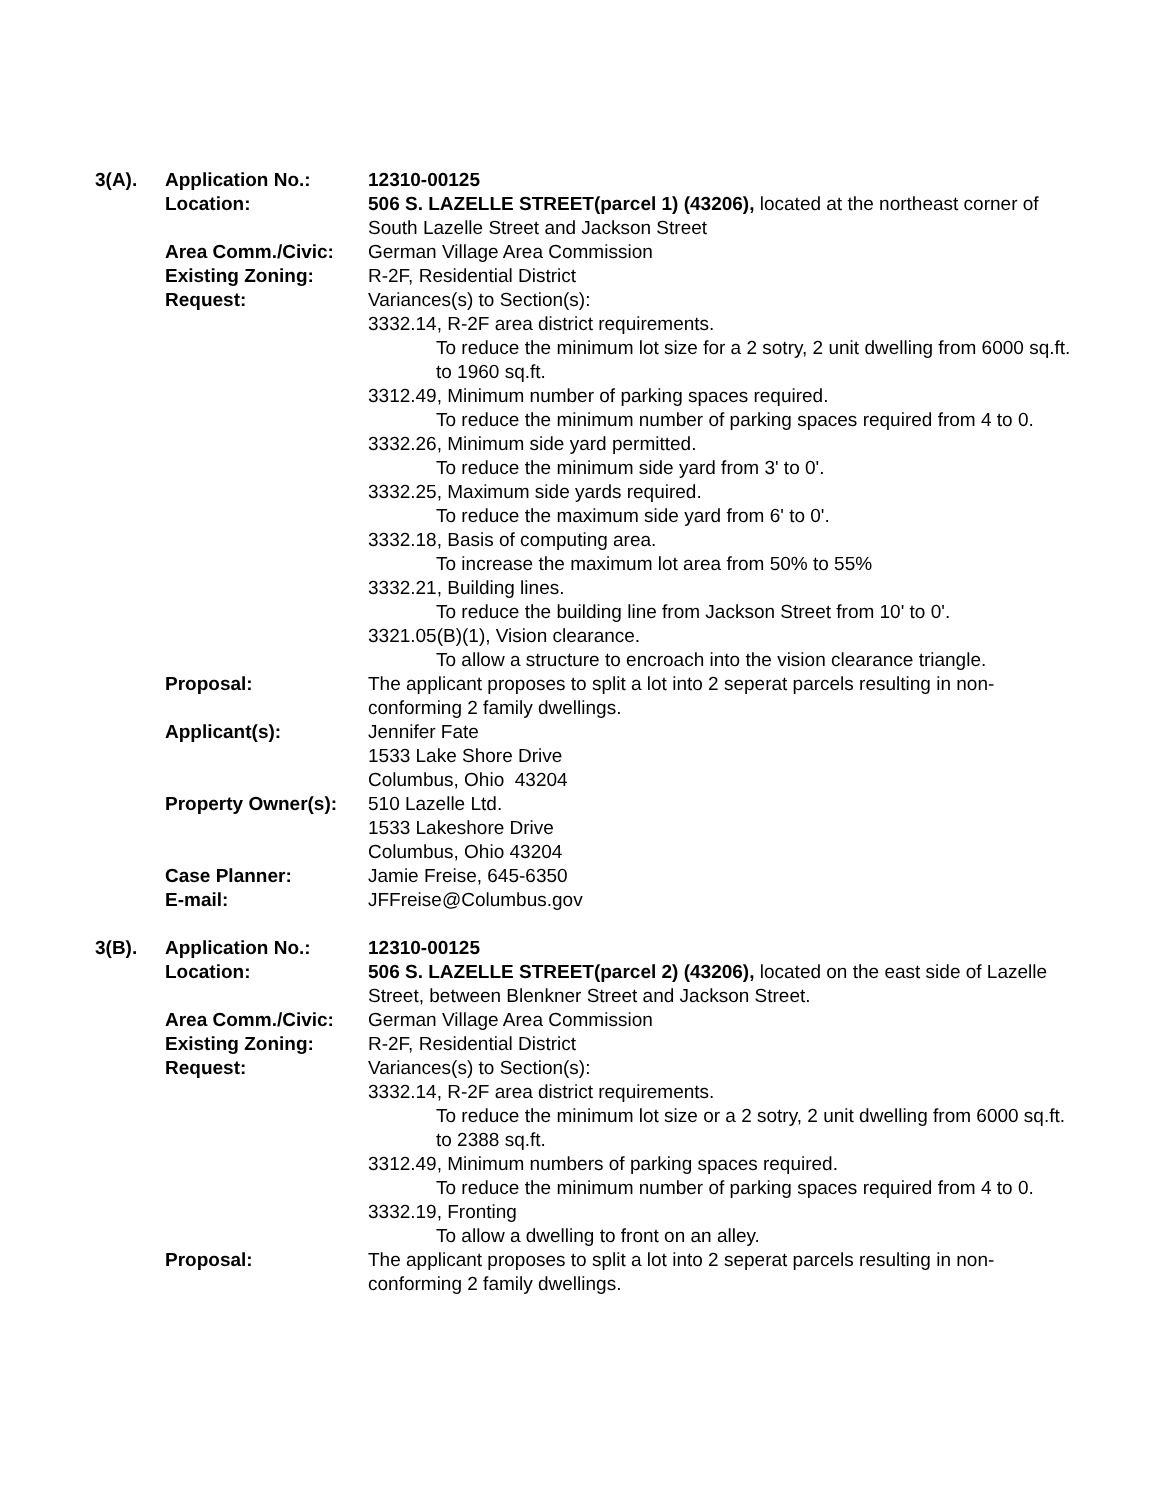| 3(A). | Application No.: | 12310-00125 |
| | Location: | 506 S. LAZELLE STREET(parcel 1) (43206), located at the northeast corner of South Lazelle Street and Jackson Street |
| | Area Comm./Civic: | German Village Area Commission |
| | Existing Zoning: | R-2F, Residential District |
| | Request: | Variances(s) to Section(s): 3332.14, R-2F area district requirements. To reduce the minimum lot size for a 2 sotry, 2 unit dwelling from 6000 sq.ft. to 1960 sq.ft. 3312.49, Minimum number of parking spaces required. To reduce the minimum number of parking spaces required from 4 to 0. 3332.26, Minimum side yard permitted. To reduce the minimum side yard from 3' to 0'. 3332.25, Maximum side yards required. To reduce the maximum side yard from 6' to 0'. 3332.18, Basis of computing area. To increase the maximum lot area from 50% to 55% 3332.21, Building lines. To reduce the building line from Jackson Street from 10' to 0'. 3321.05(B)(1), Vision clearance. To allow a structure to encroach into the vision clearance triangle. |
| | Proposal: | The applicant proposes to split a lot into 2 seperat parcels resulting in non-conforming 2 family dwellings. |
| | Applicant(s): | Jennifer Fate 1533 Lake Shore Drive Columbus, Ohio 43204 |
| | Property Owner(s): | 510 Lazelle Ltd. 1533 Lakeshore Drive Columbus, Ohio 43204 |
| | Case Planner: | Jamie Freise, 645-6350 |
| | E-mail: | JFFreise@Columbus.gov |
| 3(B). | Application No.: | 12310-00125 |
| | Location: | 506 S. LAZELLE STREET(parcel 2) (43206), located on the east side of Lazelle Street, between Blenkner Street and Jackson Street. |
| | Area Comm./Civic: | German Village Area Commission |
| | Existing Zoning: | R-2F, Residential District |
| | Request: | Variances(s) to Section(s): 3332.14, R-2F area district requirements. To reduce the minimum lot size or a 2 sotry, 2 unit dwelling from 6000 sq.ft. to 2388 sq.ft. 3312.49, Minimum numbers of parking spaces required. To reduce the minimum number of parking spaces required from 4 to 0. 3332.19, Fronting To allow a dwelling to front on an alley. |
| | Proposal: | The applicant proposes to split a lot into 2 seperat parcels resulting in non-conforming 2 family dwellings. |